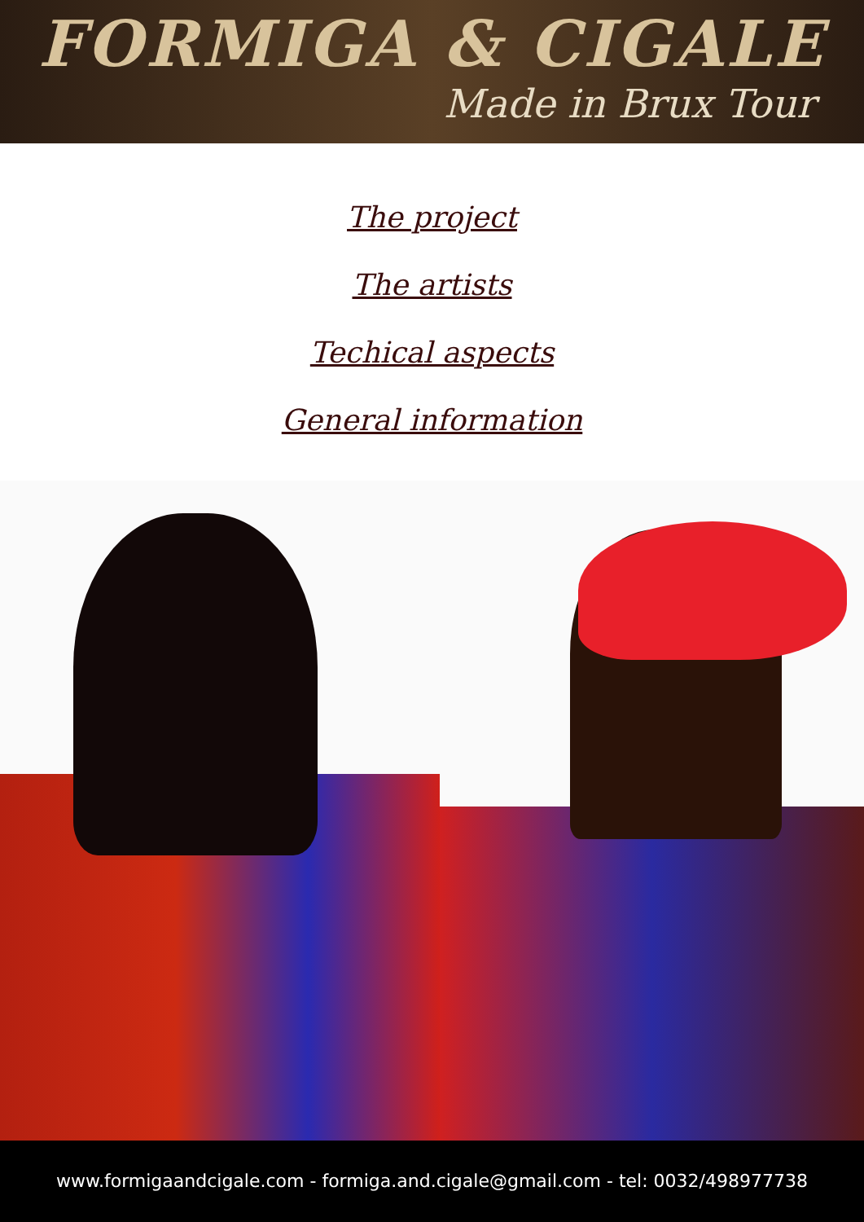FORMIGA & CIGALE
Made in Brux Tour
The project
The artists
Techical aspects
General information
www.formigaandcigale.com - formiga.and.cigale@gmail.com - tel: 0032/498977738